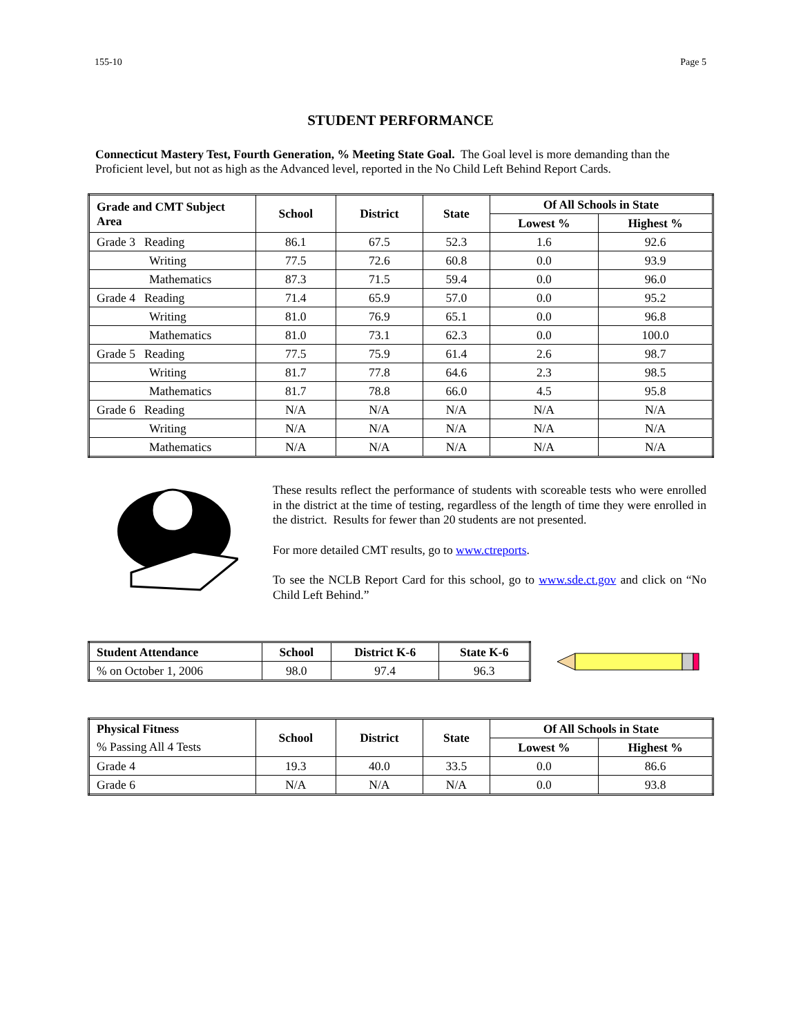155-10 Page 5
STUDENT PERFORMANCE
Connecticut Mastery Test, Fourth Generation, % Meeting State Goal. The Goal level is more demanding than the Proficient level, but not as high as the Advanced level, reported in the No Child Left Behind Report Cards.
| Grade and CMT Subject Area | School | District | State | Of All Schools in State | |
| --- | --- | --- | --- | --- | --- |
| | | | | Lowest % | Highest % |
| Grade 3 Reading | 86.1 | 67.5 | 52.3 | 1.6 | 92.6 |
| Writing | 77.5 | 72.6 | 60.8 | 0.0 | 93.9 |
| Mathematics | 87.3 | 71.5 | 59.4 | 0.0 | 96.0 |
| Grade 4 Reading | 71.4 | 65.9 | 57.0 | 0.0 | 95.2 |
| Writing | 81.0 | 76.9 | 65.1 | 0.0 | 96.8 |
| Mathematics | 81.0 | 73.1 | 62.3 | 0.0 | 100.0 |
| Grade 5 Reading | 77.5 | 75.9 | 61.4 | 2.6 | 98.7 |
| Writing | 81.7 | 77.8 | 64.6 | 2.3 | 98.5 |
| Mathematics | 81.7 | 78.8 | 66.0 | 4.5 | 95.8 |
| Grade 6 Reading | N/A | N/A | N/A | N/A | N/A |
| Writing | N/A | N/A | N/A | N/A | N/A |
| Mathematics | N/A | N/A | N/A | N/A | N/A |
These results reflect the performance of students with scoreable tests who were enrolled in the district at the time of testing, regardless of the length of time they were enrolled in the district. Results for fewer than 20 students are not presented.
For more detailed CMT results, go to www.ctreports.
To see the NCLB Report Card for this school, go to www.sde.ct.gov and click on “No Child Left Behind.”
| Student Attendance | School | District K-6 | State K-6 |
| --- | --- | --- | --- |
| % on October 1, 2006 | 98.0 | 97.4 | 96.3 |
| Physical Fitness | School | District | State | Of All Schools in State | |
| --- | --- | --- | --- | --- | --- |
| % Passing All 4 Tests | | | | Lowest % | Highest % |
| Grade 4 | 19.3 | 40.0 | 33.5 | 0.0 | 86.6 |
| Grade 6 | N/A | N/A | N/A | 0.0 | 93.8 |